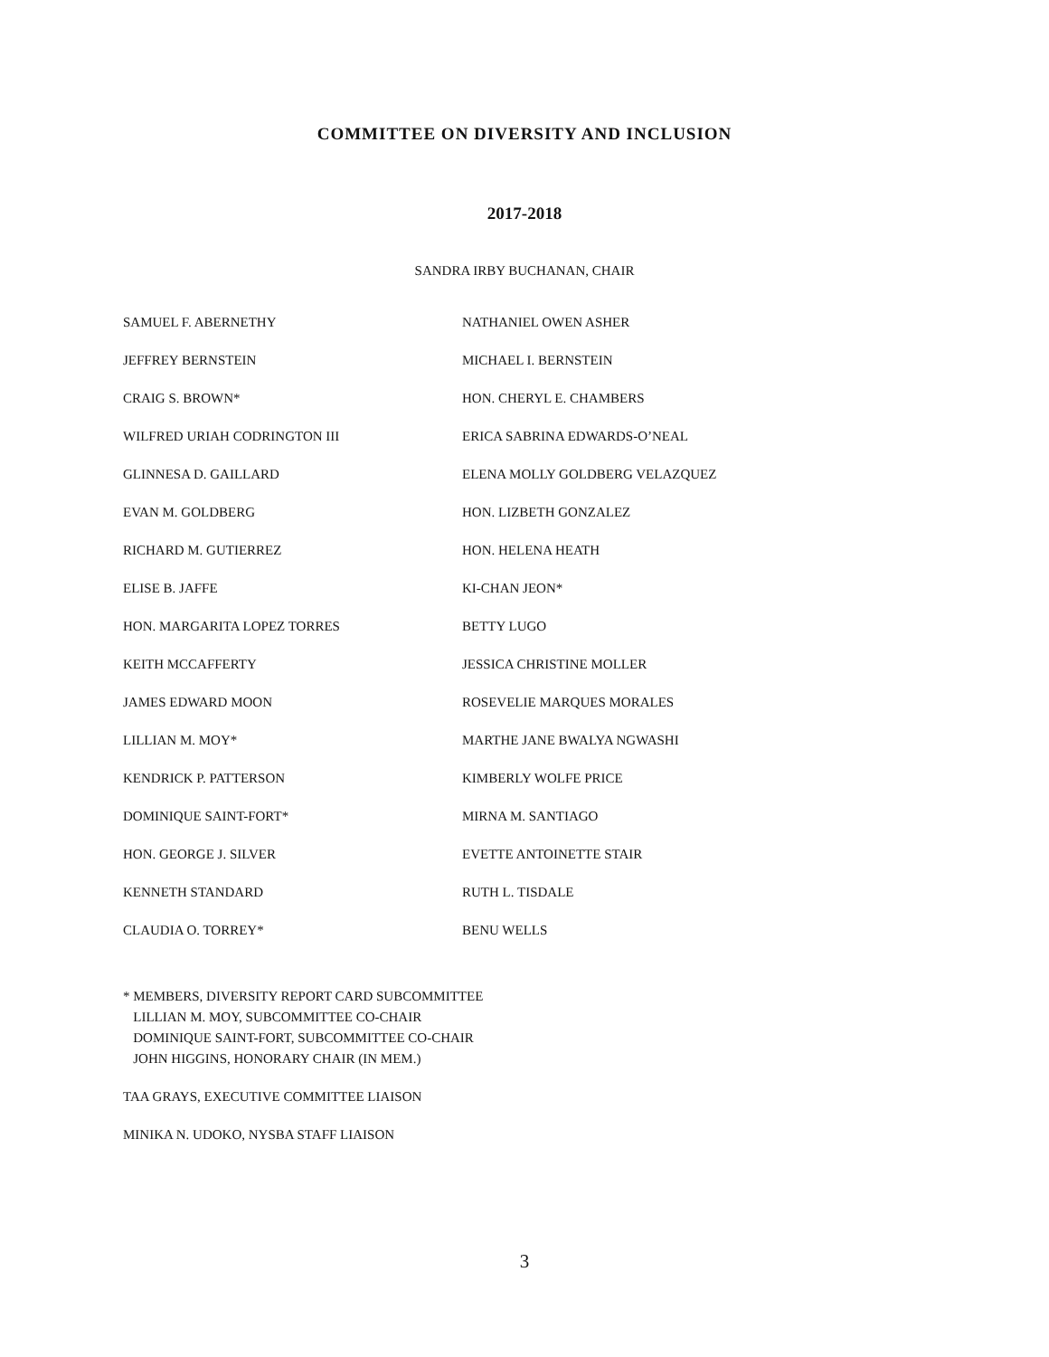COMMITTEE ON DIVERSITY AND INCLUSION
2017-2018
SANDRA IRBY BUCHANAN, CHAIR
| SAMUEL F. ABERNETHY | NATHANIEL OWEN ASHER |
| JEFFREY BERNSTEIN | MICHAEL I. BERNSTEIN |
| CRAIG S. BROWN* | HON. CHERYL E. CHAMBERS |
| WILFRED URIAH CODRINGTON III | ERICA SABRINA EDWARDS-O’NEAL |
| GLINNESA D. GAILLARD | ELENA MOLLY GOLDBERG VELAZQUEZ |
| EVAN M. GOLDBERG | HON. LIZBETH GONZALEZ |
| RICHARD M. GUTIERREZ | HON. HELENA HEATH |
| ELISE B. JAFFE | KI-CHAN JEON* |
| HON. MARGARITA LOPEZ TORRES | BETTY LUGO |
| KEITH MCCAFFERTY | JESSICA CHRISTINE MOLLER |
| JAMES EDWARD MOON | ROSEVELIE MARQUES MORALES |
| LILLIAN M. MOY* | MARTHE JANE BWALYA NGWASHI |
| KENDRICK P. PATTERSON | KIMBERLY WOLFE PRICE |
| DOMINIQUE SAINT-FORT* | MIRNA M. SANTIAGO |
| HON. GEORGE J. SILVER | EVETTE ANTOINETTE STAIR |
| KENNETH STANDARD | RUTH L. TISDALE |
| CLAUDIA O. TORREY* | BENU WELLS |
* MEMBERS, DIVERSITY REPORT CARD SUBCOMMITTEE
LILLIAN M. MOY, SUBCOMMITTEE CO-CHAIR
DOMINIQUE SAINT-FORT, SUBCOMMITTEE CO-CHAIR
JOHN HIGGINS, HONORARY CHAIR (IN MEM.)
TAA GRAYS, EXECUTIVE COMMITTEE LIAISON
MINIKA N. UDOKO, NYSBA STAFF LIAISON
3